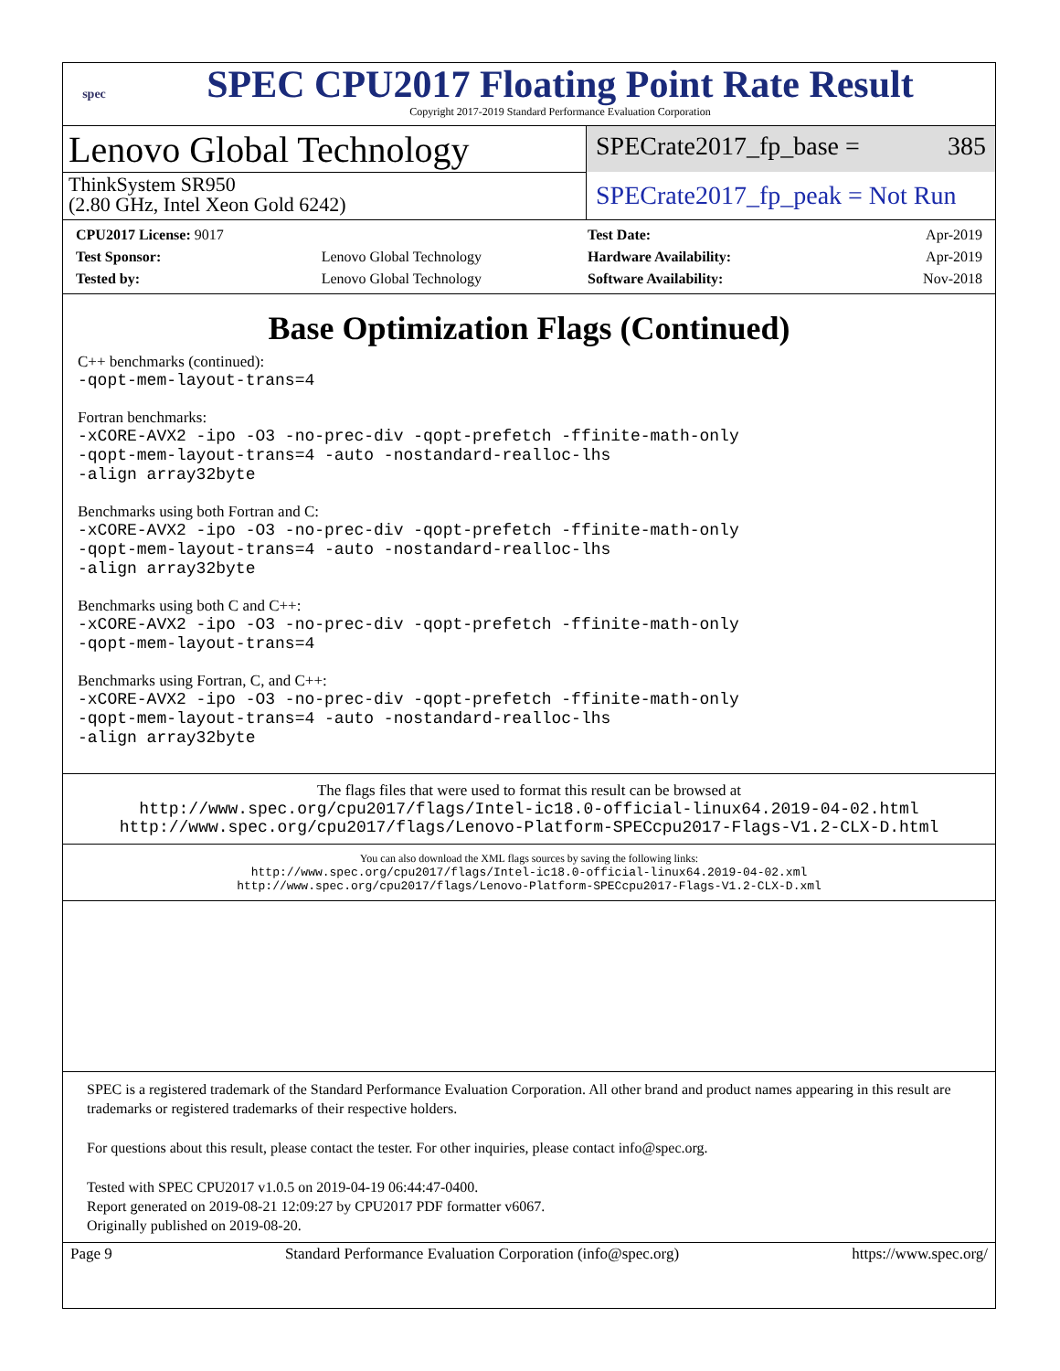spec
SPEC CPU2017 Floating Point Rate Result
Copyright 2017-2019 Standard Performance Evaluation Corporation
Lenovo Global Technology
ThinkSystem SR950
(2.80 GHz, Intel Xeon Gold 6242)
SPECrate2017_fp_base = 385
SPECrate2017_fp_peak = Not Run
| CPU2017 License: 9017 | |
| Test Sponsor: | Lenovo Global Technology |
| Tested by: | Lenovo Global Technology |
| Test Date: | Apr-2019 |
| Hardware Availability: | Apr-2019 |
| Software Availability: | Nov-2018 |
Base Optimization Flags (Continued)
C++ benchmarks (continued):
-qopt-mem-layout-trans=4
Fortran benchmarks:
-xCORE-AVX2 -ipo -O3 -no-prec-div -qopt-prefetch -ffinite-math-only
-qopt-mem-layout-trans=4 -auto -nostandard-realloc-lhs
-align array32byte
Benchmarks using both Fortran and C:
-xCORE-AVX2 -ipo -O3 -no-prec-div -qopt-prefetch -ffinite-math-only
-qopt-mem-layout-trans=4 -auto -nostandard-realloc-lhs
-align array32byte
Benchmarks using both C and C++:
-xCORE-AVX2 -ipo -O3 -no-prec-div -qopt-prefetch -ffinite-math-only
-qopt-mem-layout-trans=4
Benchmarks using Fortran, C, and C++:
-xCORE-AVX2 -ipo -O3 -no-prec-div -qopt-prefetch -ffinite-math-only
-qopt-mem-layout-trans=4 -auto -nostandard-realloc-lhs
-align array32byte
The flags files that were used to format this result can be browsed at
http://www.spec.org/cpu2017/flags/Intel-ic18.0-official-linux64.2019-04-02.html
http://www.spec.org/cpu2017/flags/Lenovo-Platform-SPECcpu2017-Flags-V1.2-CLX-D.html
You can also download the XML flags sources by saving the following links:
http://www.spec.org/cpu2017/flags/Intel-ic18.0-official-linux64.2019-04-02.xml
http://www.spec.org/cpu2017/flags/Lenovo-Platform-SPECcpu2017-Flags-V1.2-CLX-D.xml
SPEC is a registered trademark of the Standard Performance Evaluation Corporation. All other brand and product names appearing in this result are trademarks or registered trademarks of their respective holders.
For questions about this result, please contact the tester. For other inquiries, please contact info@spec.org.
Tested with SPEC CPU2017 v1.0.5 on 2019-04-19 06:44:47-0400.
Report generated on 2019-08-21 12:09:27 by CPU2017 PDF formatter v6067.
Originally published on 2019-08-20.
Page 9 Standard Performance Evaluation Corporation (info@spec.org) https://www.spec.org/